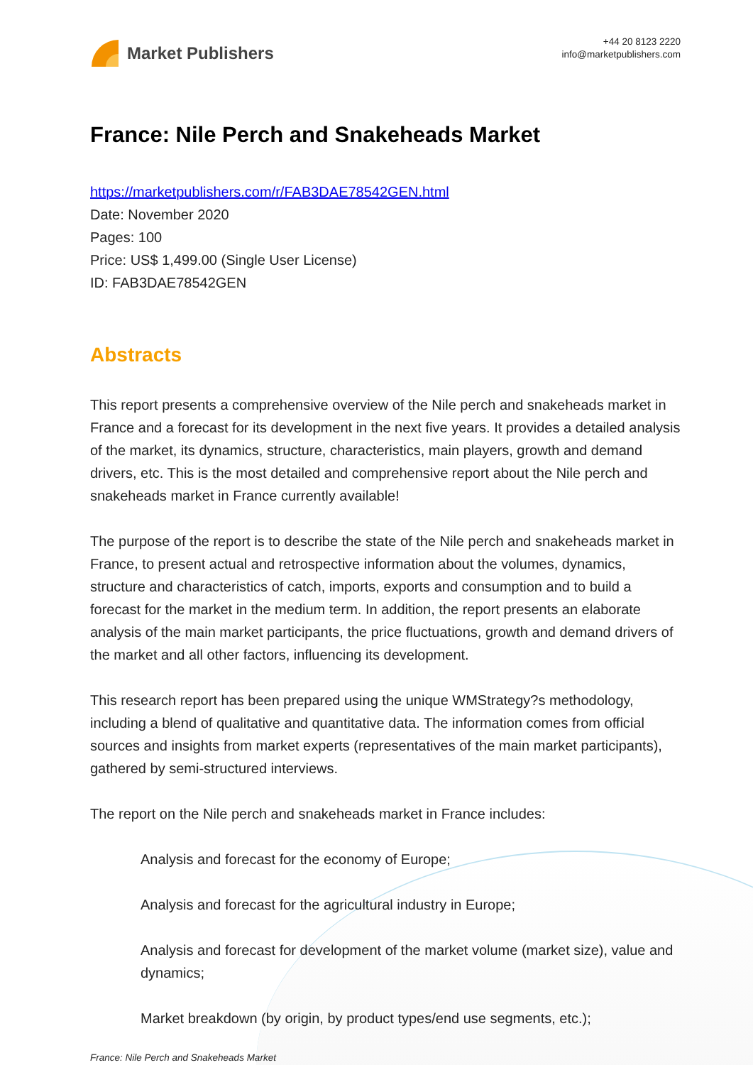Market Publishers
+44 20 8123 2220
info@marketpublishers.com
France: Nile Perch and Snakeheads Market
https://marketpublishers.com/r/FAB3DAE78542GEN.html
Date: November 2020
Pages: 100
Price: US$ 1,499.00 (Single User License)
ID: FAB3DAE78542GEN
Abstracts
This report presents a comprehensive overview of the Nile perch and snakeheads market in France and a forecast for its development in the next five years. It provides a detailed analysis of the market, its dynamics, structure, characteristics, main players, growth and demand drivers, etc. This is the most detailed and comprehensive report about the Nile perch and snakeheads market in France currently available!
The purpose of the report is to describe the state of the Nile perch and snakeheads market in France, to present actual and retrospective information about the volumes, dynamics, structure and characteristics of catch, imports, exports and consumption and to build a forecast for the market in the medium term. In addition, the report presents an elaborate analysis of the main market participants, the price fluctuations, growth and demand drivers of the market and all other factors, influencing its development.
This research report has been prepared using the unique WMStrategy?s methodology, including a blend of qualitative and quantitative data. The information comes from official sources and insights from market experts (representatives of the main market participants), gathered by semi-structured interviews.
The report on the Nile perch and snakeheads market in France includes:
Analysis and forecast for the economy of Europe;
Analysis and forecast for the agricultural industry in Europe;
Analysis and forecast for development of the market volume (market size), value and dynamics;
Market breakdown (by origin, by product types/end use segments, etc.);
France: Nile Perch and Snakeheads Market